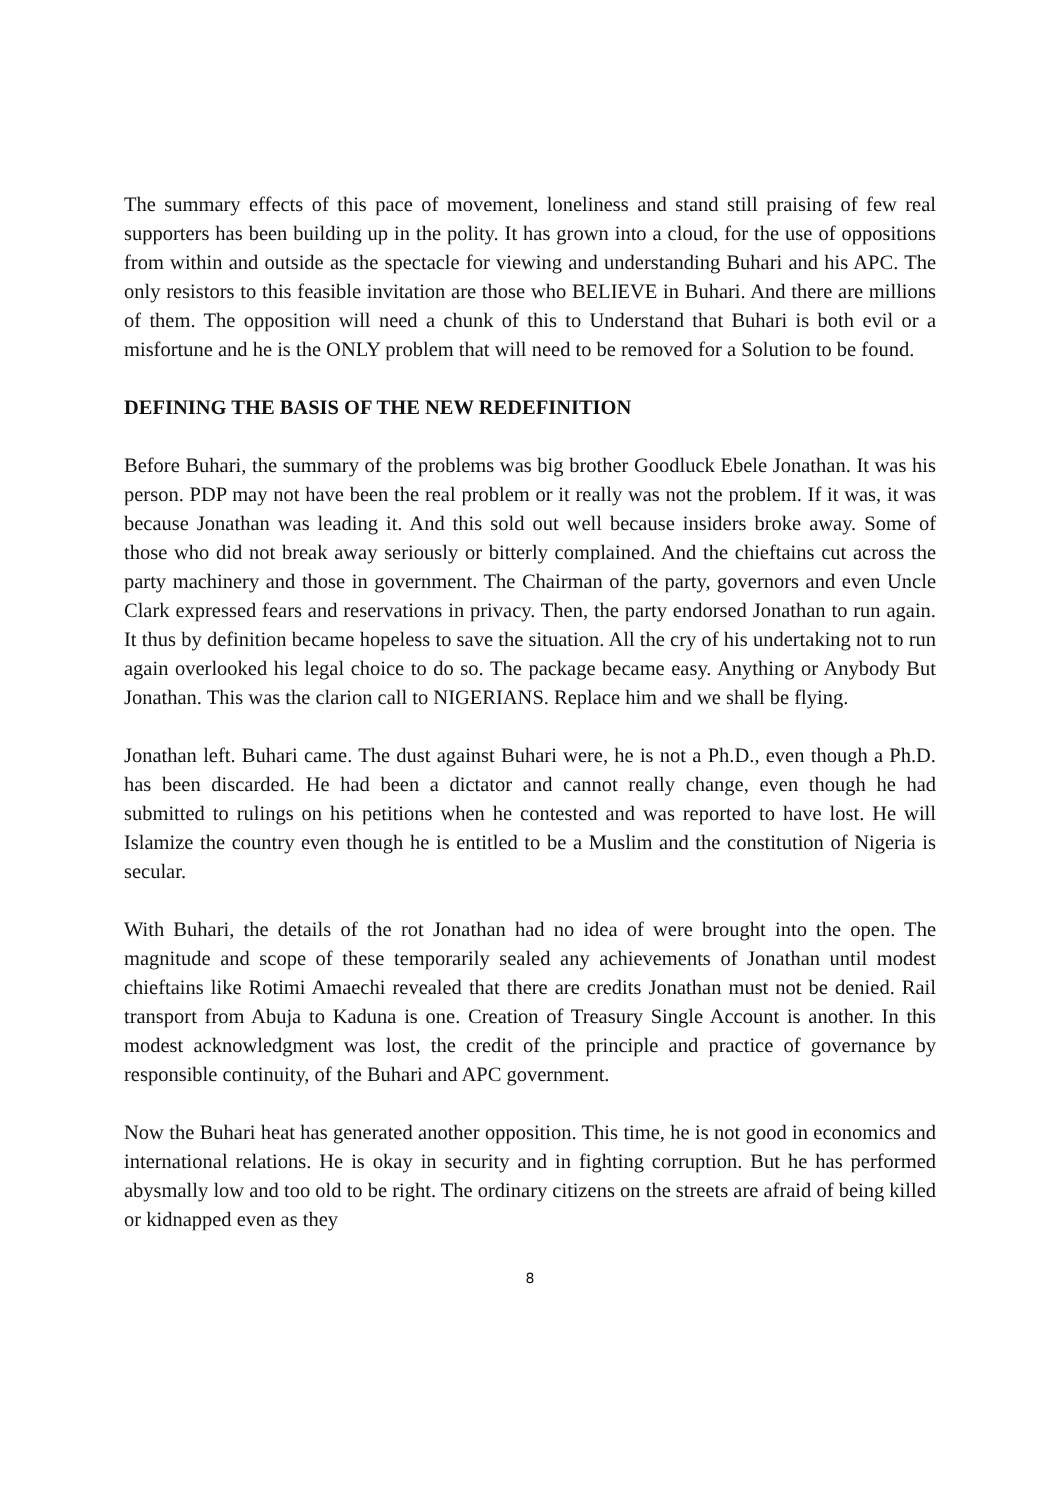The summary effects of this pace of movement, loneliness and stand still praising of few real supporters has been building up in the polity. It has grown into a cloud, for the use of oppositions from within and outside as the spectacle for viewing and understanding Buhari and his APC. The only resistors to this feasible invitation are those who BELIEVE in Buhari. And there are millions of them. The opposition will need a chunk of this to Understand that Buhari is both evil or a misfortune and he is the ONLY problem that will need to be removed for a Solution to be found.
DEFINING THE BASIS OF THE NEW REDEFINITION
Before Buhari, the summary of the problems was big brother Goodluck Ebele Jonathan. It was his person. PDP may not have been the real problem or it really was not the problem. If it was, it was because Jonathan was leading it. And this sold out well because insiders broke away. Some of those who did not break away seriously or bitterly complained. And the chieftains cut across the party machinery and those in government. The Chairman of the party, governors and even Uncle Clark expressed fears and reservations in privacy. Then, the party endorsed Jonathan to run again. It thus by definition became hopeless to save the situation. All the cry of his undertaking not to run again overlooked his legal choice to do so. The package became easy. Anything or Anybody But Jonathan. This was the clarion call to NIGERIANS. Replace him and we shall be flying.
Jonathan left. Buhari came. The dust against Buhari were, he is not a Ph.D., even though a Ph.D. has been discarded. He had been a dictator and cannot really change, even though he had submitted to rulings on his petitions when he contested and was reported to have lost. He will Islamize the country even though he is entitled to be a Muslim and the constitution of Nigeria is secular.
With Buhari, the details of the rot Jonathan had no idea of were brought into the open. The magnitude and scope of these temporarily sealed any achievements of Jonathan until modest chieftains like Rotimi Amaechi revealed that there are credits Jonathan must not be denied. Rail transport from Abuja to Kaduna is one. Creation of Treasury Single Account is another. In this modest acknowledgment was lost, the credit of the principle and practice of governance by responsible continuity, of the Buhari and APC government.
Now the Buhari heat has generated another opposition. This time, he is not good in economics and international relations. He is okay in security and in fighting corruption. But he has performed abysmally low and too old to be right. The ordinary citizens on the streets are afraid of being killed or kidnapped even as they
8